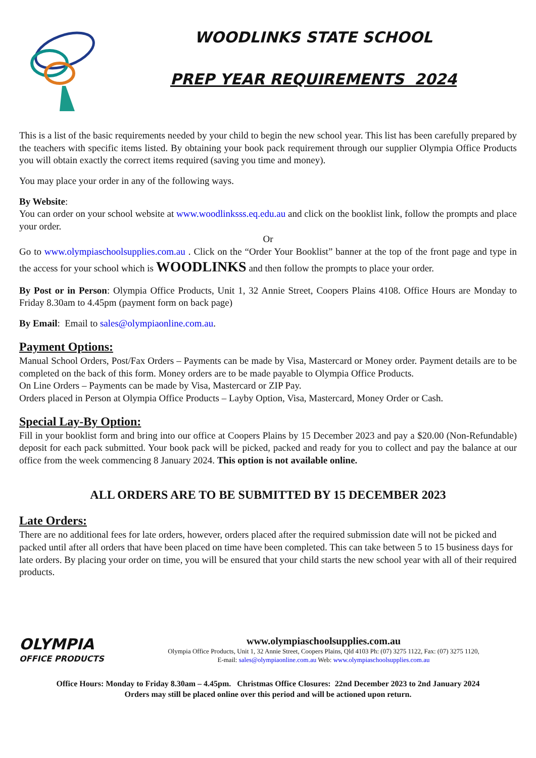WOODLINKS STATE SCHOOL
PREP YEAR REQUIREMENTS 2024
This is a list of the basic requirements needed by your child to begin the new school year. This list has been carefully prepared by the teachers with specific items listed. By obtaining your book pack requirement through our supplier Olympia Office Products you will obtain exactly the correct items required (saving you time and money).
You may place your order in any of the following ways.
By Website:
You can order on your school website at www.woodlinksss.eq.edu.au and click on the booklist link, follow the prompts and place your order.
Or
Go to www.olympiaschoolsupplies.com.au . Click on the “Order Your Booklist” banner at the top of the front page and type in the access for your school which is WOODLINKS and then follow the prompts to place your order.
By Post or in Person: Olympia Office Products, Unit 1, 32 Annie Street, Coopers Plains 4108. Office Hours are Monday to Friday 8.30am to 4.45pm (payment form on back page)
By Email: Email to sales@olympiaonline.com.au.
Payment Options:
Manual School Orders, Post/Fax Orders – Payments can be made by Visa, Mastercard or Money order. Payment details are to be completed on the back of this form. Money orders are to be made payable to Olympia Office Products.
On Line Orders – Payments can be made by Visa, Mastercard or ZIP Pay.
Orders placed in Person at Olympia Office Products – Layby Option, Visa, Mastercard, Money Order or Cash.
Special Lay-By Option:
Fill in your booklist form and bring into our office at Coopers Plains by 15 December 2023 and pay a $20.00 (Non-Refundable) deposit for each pack submitted. Your book pack will be picked, packed and ready for you to collect and pay the balance at our office from the week commencing 8 January 2024. This option is not available online.
ALL ORDERS ARE TO BE SUBMITTED BY 15 DECEMBER 2023
Late Orders:
There are no additional fees for late orders, however, orders placed after the required submission date will not be picked and packed until after all orders that have been placed on time have been completed. This can take between 5 to 15 business days for late orders. By placing your order on time, you will be ensured that your child starts the new school year with all of their required products.
OLYMPIA
OFFICE PRODUCTS
www.olympiaschoolsupplies.com.au
Olympia Office Products, Unit 1, 32 Annie Street, Coopers Plains, Qld 4103 Ph: (07) 3275 1122, Fax: (07) 3275 1120,
E-mail: sales@olympiaonline.com.au Web: www.olympiaschoolsupplies.com.au
Office Hours: Monday to Friday 8.30am – 4.45pm. Christmas Office Closures: 22nd December 2023 to 2nd January 2024
Orders may still be placed online over this period and will be actioned upon return.